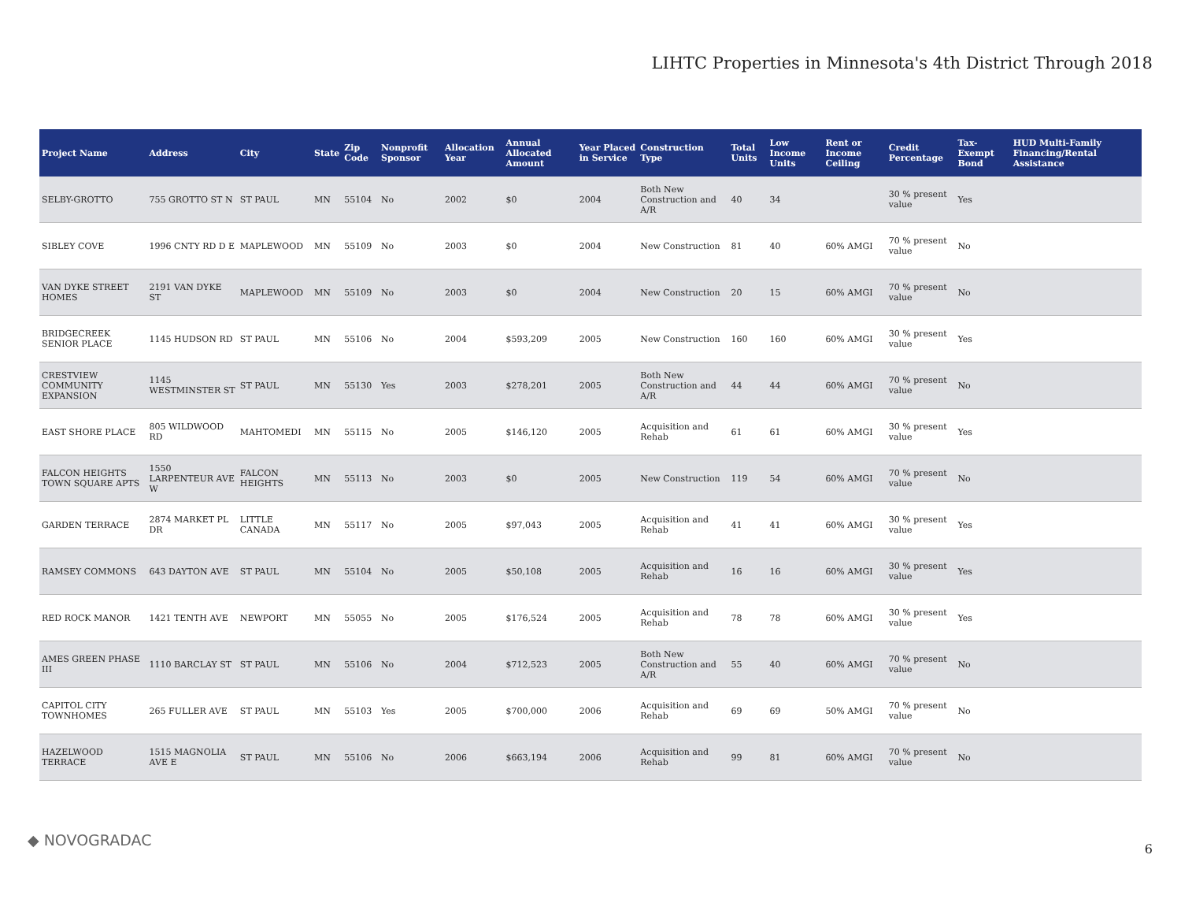LIHTC Properties in Minnesota's 4th District Through 2018
| Project Name | Address | City | State | Zip Code | Nonprofit Sponsor | Allocation Year | Annual Allocated Amount | Year Placed in Service | Construction Type | Total Units | Low Income Units | Rent or Income Ceiling | Credit Percentage | Tax-Exempt Bond | HUD Multi-Family Financing/Rental Assistance |
| --- | --- | --- | --- | --- | --- | --- | --- | --- | --- | --- | --- | --- | --- | --- | --- |
| SELBY-GROTTO | 755 GROTTO ST N | ST PAUL | MN | 55104 | No | 2002 | $0 | 2004 | Both New Construction and A/R | 40 | 34 | | 30 % present value | Yes | |
| SIBLEY COVE | 1996 CNTY RD D E | MAPLEWOOD | MN | 55109 | No | 2003 | $0 | 2004 | New Construction | 81 | 40 | 60% AMGI | 70 % present value | No | |
| VAN DYKE STREET HOMES | 2191 VAN DYKE ST | MAPLEWOOD | MN | 55109 | No | 2003 | $0 | 2004 | New Construction | 20 | 15 | 60% AMGI | 70 % present value | No | |
| BRIDGECREEK SENIOR PLACE | 1145 HUDSON RD | ST PAUL | MN | 55106 | No | 2004 | $593,209 | 2005 | New Construction | 160 | 160 | 60% AMGI | 30 % present value | Yes | |
| CRESTVIEW COMMUNITY EXPANSION | 1145 WESTMINSTER ST | ST PAUL | MN | 55130 | Yes | 2003 | $278,201 | 2005 | Both New Construction and A/R | 44 | 44 | 60% AMGI | 70 % present value | No | |
| EAST SHORE PLACE | 805 WILDWOOD RD | MAHTOMEDI | MN | 55115 | No | 2005 | $146,120 | 2005 | Acquisition and Rehab | 61 | 61 | 60% AMGI | 30 % present value | Yes | |
| FALCON HEIGHTS TOWN SQUARE APTS | 1550 LARPENTEUR AVE W | FALCON HEIGHTS | MN | 55113 | No | 2003 | $0 | 2005 | New Construction | 119 | 54 | 60% AMGI | 70 % present value | No | |
| GARDEN TERRACE | 2874 MARKET PL DR | LITTLE CANADA | MN | 55117 | No | 2005 | $97,043 | 2005 | Acquisition and Rehab | 41 | 41 | 60% AMGI | 30 % present value | Yes | |
| RAMSEY COMMONS | 643 DAYTON AVE | ST PAUL | MN | 55104 | No | 2005 | $50,108 | 2005 | Acquisition and Rehab | 16 | 16 | 60% AMGI | 30 % present value | Yes | |
| RED ROCK MANOR | 1421 TENTH AVE | NEWPORT | MN | 55055 | No | 2005 | $176,524 | 2005 | Acquisition and Rehab | 78 | 78 | 60% AMGI | 30 % present value | Yes | |
| AMES GREEN PHASE III | 1110 BARCLAY ST | ST PAUL | MN | 55106 | No | 2004 | $712,523 | 2005 | Both New Construction and A/R | 55 | 40 | 60% AMGI | 70 % present value | No | |
| CAPITOL CITY TOWNHOMES | 265 FULLER AVE | ST PAUL | MN | 55103 | Yes | 2005 | $700,000 | 2006 | Acquisition and Rehab | 69 | 69 | 50% AMGI | 70 % present value | No | |
| HAZELWOOD TERRACE | 1515 MAGNOLIA AVE E | ST PAUL | MN | 55106 | No | 2006 | $663,194 | 2006 | Acquisition and Rehab | 99 | 81 | 60% AMGI | 70 % present value | No | |
◆ NOVOGRADAC 6